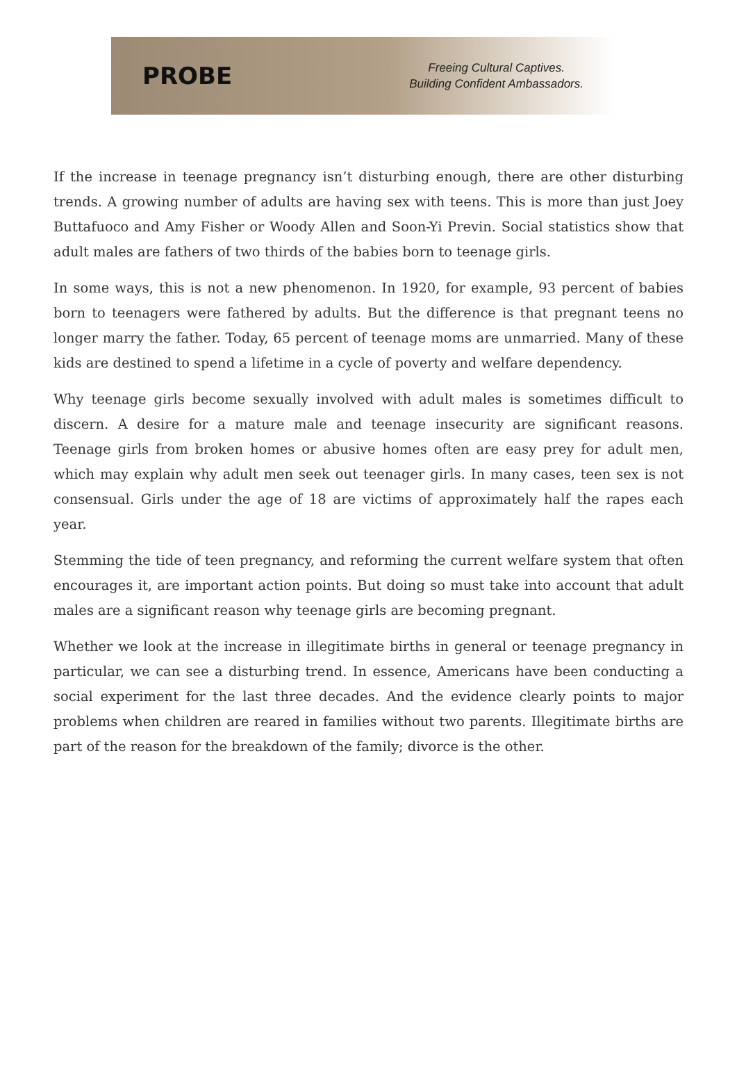PROBE
Freeing Cultural Captives.
Building Confident Ambassadors.
If the increase in teenage pregnancy isn’t disturbing enough, there are other disturbing trends. A growing number of adults are having sex with teens. This is more than just Joey Buttafuoco and Amy Fisher or Woody Allen and Soon-Yi Previn. Social statistics show that adult males are fathers of two thirds of the babies born to teenage girls.
In some ways, this is not a new phenomenon. In 1920, for example, 93 percent of babies born to teenagers were fathered by adults. But the difference is that pregnant teens no longer marry the father. Today, 65 percent of teenage moms are unmarried. Many of these kids are destined to spend a lifetime in a cycle of poverty and welfare dependency.
Why teenage girls become sexually involved with adult males is sometimes difficult to discern. A desire for a mature male and teenage insecurity are significant reasons. Teenage girls from broken homes or abusive homes often are easy prey for adult men, which may explain why adult men seek out teenager girls. In many cases, teen sex is not consensual. Girls under the age of 18 are victims of approximately half the rapes each year.
Stemming the tide of teen pregnancy, and reforming the current welfare system that often encourages it, are important action points. But doing so must take into account that adult males are a significant reason why teenage girls are becoming pregnant.
Whether we look at the increase in illegitimate births in general or teenage pregnancy in particular, we can see a disturbing trend. In essence, Americans have been conducting a social experiment for the last three decades. And the evidence clearly points to major problems when children are reared in families without two parents. Illegitimate births are part of the reason for the breakdown of the family; divorce is the other.